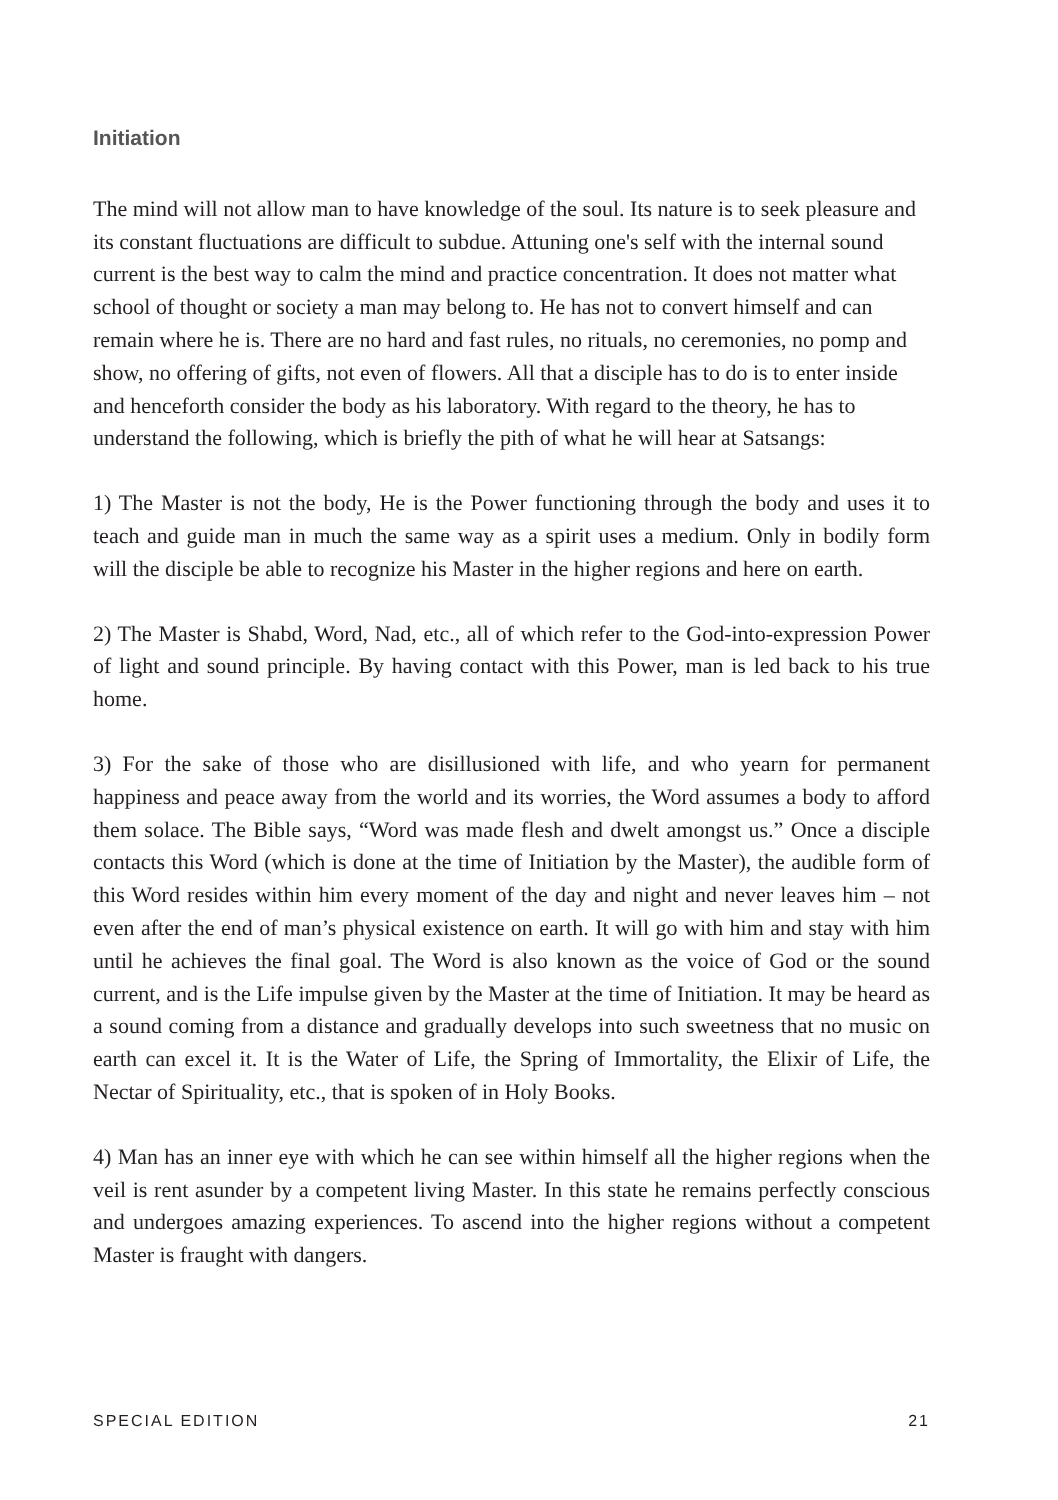Initiation
The mind will not allow man to have knowledge of the soul. Its nature is to seek pleasure and its constant fluctuations are difficult to subdue. Attuning one's self with the internal sound current is the best way to calm the mind and practice concentration. It does not matter what school of thought or society a man may belong to. He has not to convert himself and can remain where he is. There are no hard and fast rules, no rituals, no ceremonies, no pomp and show, no offering of gifts, not even of flowers. All that a disciple has to do is to enter inside and henceforth consider the body as his laboratory. With regard to the theory, he has to understand the following, which is briefly the pith of what he will hear at Satsangs:
1) The Master is not the body, He is the Power functioning through the body and uses it to teach and guide man in much the same way as a spirit uses a medium. Only in bodily form will the disciple be able to recognize his Master in the higher regions and here on earth.
2) The Master is Shabd, Word, Nad, etc., all of which refer to the God-into-expression Power of light and sound principle. By having contact with this Power, man is led back to his true home.
3) For the sake of those who are disillusioned with life, and who yearn for permanent happiness and peace away from the world and its worries, the Word assumes a body to afford them solace. The Bible says, “Word was made flesh and dwelt amongst us.” Once a disciple contacts this Word (which is done at the time of Initiation by the Master), the audible form of this Word resides within him every moment of the day and night and never leaves him – not even after the end of man’s physical existence on earth. It will go with him and stay with him until he achieves the final goal. The Word is also known as the voice of God or the sound current, and is the Life impulse given by the Master at the time of Initiation. It may be heard as a sound coming from a distance and gradually develops into such sweetness that no music on earth can excel it. It is the Water of Life, the Spring of Immortality, the Elixir of Life, the Nectar of Spirituality, etc., that is spoken of in Holy Books.
4) Man has an inner eye with which he can see within himself all the higher regions when the veil is rent asunder by a competent living Master. In this state he remains perfectly conscious and undergoes amazing experiences. To ascend into the higher regions without a competent Master is fraught with dangers.
SPECIAL EDITION 21